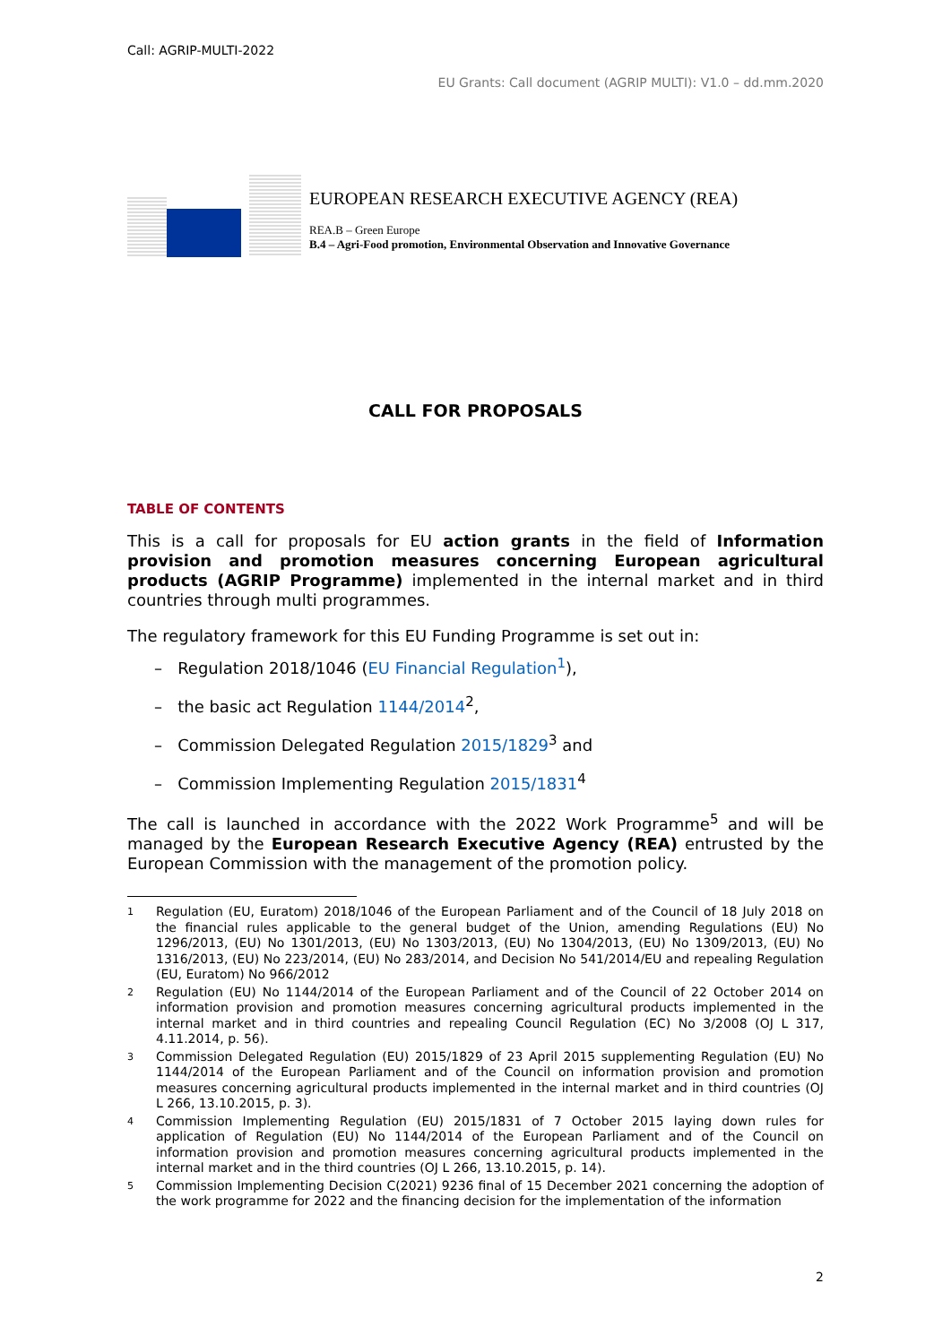Call: AGRIP-MULTI-2022
EU Grants: Call document (AGRIP MULTI): V1.0 – dd.mm.2020
EUROPEAN RESEARCH EXECUTIVE AGENCY (REA)
REA.B – Green Europe
B.4 – Agri-Food promotion, Environmental Observation and Innovative Governance
CALL FOR PROPOSALS
TABLE OF CONTENTS
This is a call for proposals for EU action grants in the field of Information provision and promotion measures concerning European agricultural products (AGRIP Programme) implemented in the internal market and in third countries through multi programmes.
The regulatory framework for this EU Funding Programme is set out in:
– Regulation 2018/1046 (EU Financial Regulation<sup>1</sup>),
– the basic act Regulation 1144/2014<sup>2</sup>,
– Commission Delegated Regulation 2015/1829<sup>3</sup> and
– Commission Implementing Regulation 2015/1831<sup>4</sup>
The call is launched in accordance with the 2022 Work Programme<sup>5</sup> and will be managed by the European Research Executive Agency (REA) entrusted by the European Commission with the management of the promotion policy.
1 Regulation (EU, Euratom) 2018/1046 of the European Parliament and of the Council of 18 July 2018 on the financial rules applicable to the general budget of the Union, amending Regulations (EU) No 1296/2013, (EU) No 1301/2013, (EU) No 1303/2013, (EU) No 1304/2013, (EU) No 1309/2013, (EU) No 1316/2013, (EU) No 223/2014, (EU) No 283/2014, and Decision No 541/2014/EU and repealing Regulation (EU, Euratom) No 966/2012
2 Regulation (EU) No 1144/2014 of the European Parliament and of the Council of 22 October 2014 on information provision and promotion measures concerning agricultural products implemented in the internal market and in third countries and repealing Council Regulation (EC) No 3/2008 (OJ L 317, 4.11.2014, p. 56).
3 Commission Delegated Regulation (EU) 2015/1829 of 23 April 2015 supplementing Regulation (EU) No 1144/2014 of the European Parliament and of the Council on information provision and promotion measures concerning agricultural products implemented in the internal market and in third countries (OJ L 266, 13.10.2015, p. 3).
4 Commission Implementing Regulation (EU) 2015/1831 of 7 October 2015 laying down rules for application of Regulation (EU) No 1144/2014 of the European Parliament and of the Council on information provision and promotion measures concerning agricultural products implemented in the internal market and in the third countries (OJ L 266, 13.10.2015, p. 14).
5 Commission Implementing Decision C(2021) 9236 final of 15 December 2021 concerning the adoption of the work programme for 2022 and the financing decision for the implementation of the information
2